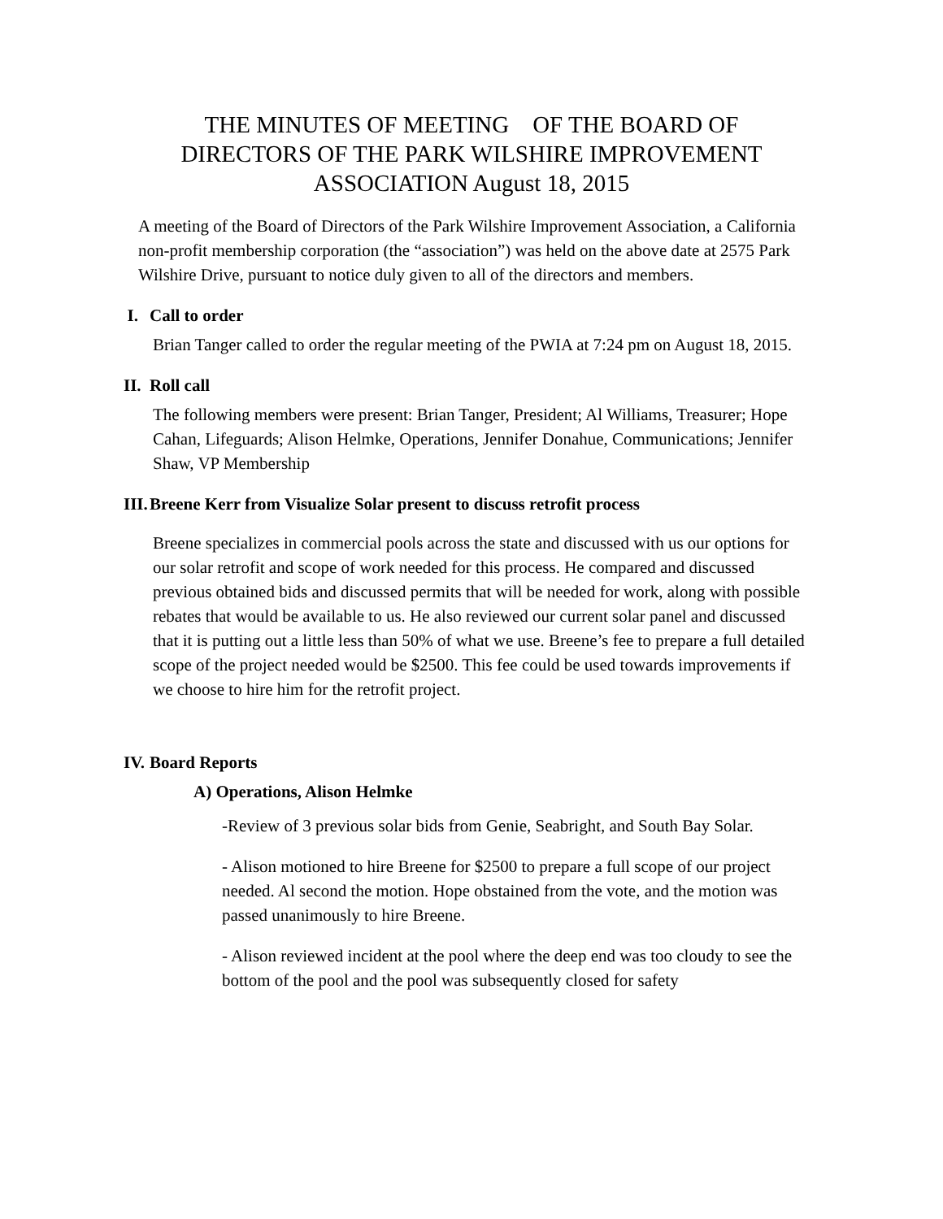THE MINUTES OF MEETING OF THE BOARD OF DIRECTORS OF THE PARK WILSHIRE IMPROVEMENT ASSOCIATION August 18, 2015
A meeting of the Board of Directors of the Park Wilshire Improvement Association, a California non-profit membership corporation (the “association”) was held on the above date at 2575 Park Wilshire Drive, pursuant to notice duly given to all of the directors and members.
I. Call to order
Brian Tanger called to order the regular meeting of the PWIA at 7:24 pm on August 18, 2015.
II. Roll call
The following members were present: Brian Tanger, President; Al Williams, Treasurer; Hope Cahan, Lifeguards; Alison Helmke, Operations, Jennifer Donahue, Communications; Jennifer Shaw, VP Membership
III. Breene Kerr from Visualize Solar present to discuss retrofit process
Breene specializes in commercial pools across the state and discussed with us our options for our solar retrofit and scope of work needed for this process. He compared and discussed previous obtained bids and discussed permits that will be needed for work, along with possible rebates that would be available to us. He also reviewed our current solar panel and discussed that it is putting out a little less than 50% of what we use. Breene’s fee to prepare a full detailed scope of the project needed would be $2500. This fee could be used towards improvements if we choose to hire him for the retrofit project.
IV. Board Reports
A) Operations, Alison Helmke
-Review of 3 previous solar bids from Genie, Seabright, and South Bay Solar.
- Alison motioned to hire Breene for $2500 to prepare a full scope of our project needed. Al second the motion. Hope obstained from the vote, and the motion was passed unanimously to hire Breene.
- Alison reviewed incident at the pool where the deep end was too cloudy to see the bottom of the pool and the pool was subsequently closed for safety